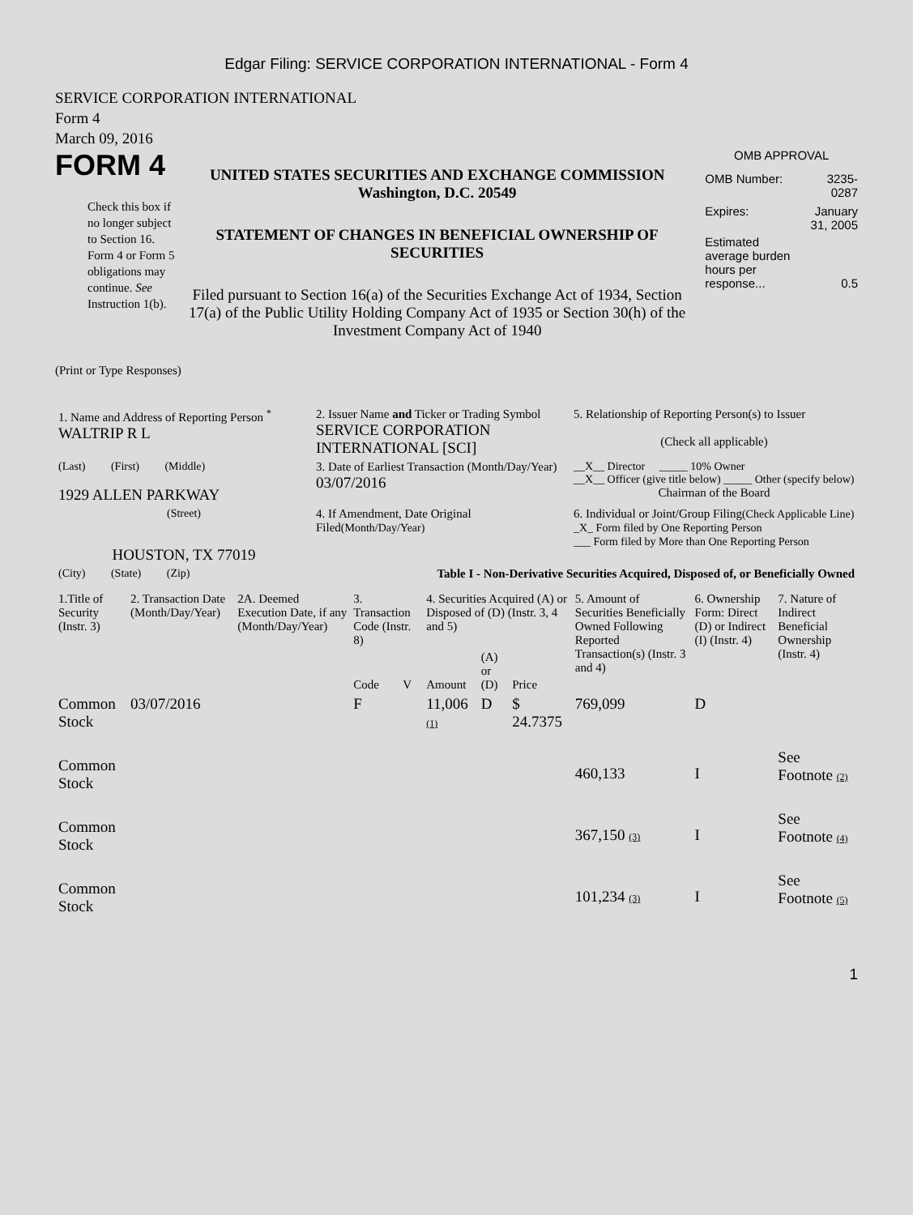Edgar Filing: SERVICE CORPORATION INTERNATIONAL - Form 4
SERVICE CORPORATION INTERNATIONAL
Form 4
March 09, 2016
FORM 4
Check this box if no longer subject to Section 16. Form 4 or Form 5 obligations may continue. See Instruction 1(b).
UNITED STATES SECURITIES AND EXCHANGE COMMISSION
Washington, D.C. 20549
STATEMENT OF CHANGES IN BENEFICIAL OWNERSHIP OF SECURITIES
Filed pursuant to Section 16(a) of the Securities Exchange Act of 1934, Section 17(a) of the Public Utility Holding Company Act of 1935 or Section 30(h) of the Investment Company Act of 1940
OMB APPROVAL
| OMB Number: | 3235-0287 |
| Expires: | January 31, 2005 |
| Estimated average burden hours per response... | 0.5 |
(Print or Type Responses)
| 1. Name and Address of Reporting Person <sup>*</sup> WALTRIP R L | 2. Issuer Name and Ticker or Trading Symbol SERVICE CORPORATION INTERNATIONAL [SCI] | 5. Relationship of Reporting Person(s) to Issuer (Check all applicable) |
| (Last) (First) (Middle) 1929 ALLEN PARKWAY | 3. Date of Earliest Transaction (Month/Day/Year) 03/07/2016 | __X__ Director _____ 10% Owner __X__ Officer (give title below) _____ Other (specify below) Chairman of the Board |
| (Street) HOUSTON, TX 77019 | 4. If Amendment, Date Original Filed (Month/Day/Year) | 6. Individual or Joint/Group Filing (Check Applicable Line) _X_ Form filed by One Reporting Person ___ Form filed by More than One Reporting Person |
| (City) (State) (Zip) | Table I - Non-Derivative Securities Acquired, Disposed of, or Beneficially Owned | |
| 1.Title of Security (Instr. 3) | 2. Transaction Date (Month/Day/Year) | 2A. Deemed Execution Date, if any (Month/Day/Year) | 3. Transaction Code (Instr. 8) | | 4. Securities Acquired (A) or Disposed of (D) (Instr. 3, 4 and 5) | | | 5. Amount of Securities Beneficially Owned Following Reported Transaction(s) (Instr. 3 and 4) | 6. Ownership Form: Direct (D) or Indirect (I) (Instr. 4) | 7. Nature of Indirect Beneficial Ownership (Instr. 4) |
| --- | --- | --- | --- | --- | --- | --- | --- | --- | --- | --- |
| | | | Code | V | Amount | (A) or (D) | Price | | | |
| Common Stock | 03/07/2016 | | F | | 11,006 (1) | D | $ 24.7375 | 769,099 | D | |
| Common Stock | | | | | | | | 460,133 | I | See Footnote (2) |
| Common Stock | | | | | | | | 367,150 (3) | I | See Footnote (4) |
| Common Stock | | | | | | | | 101,234 (3) | I | See Footnote (5) |
1